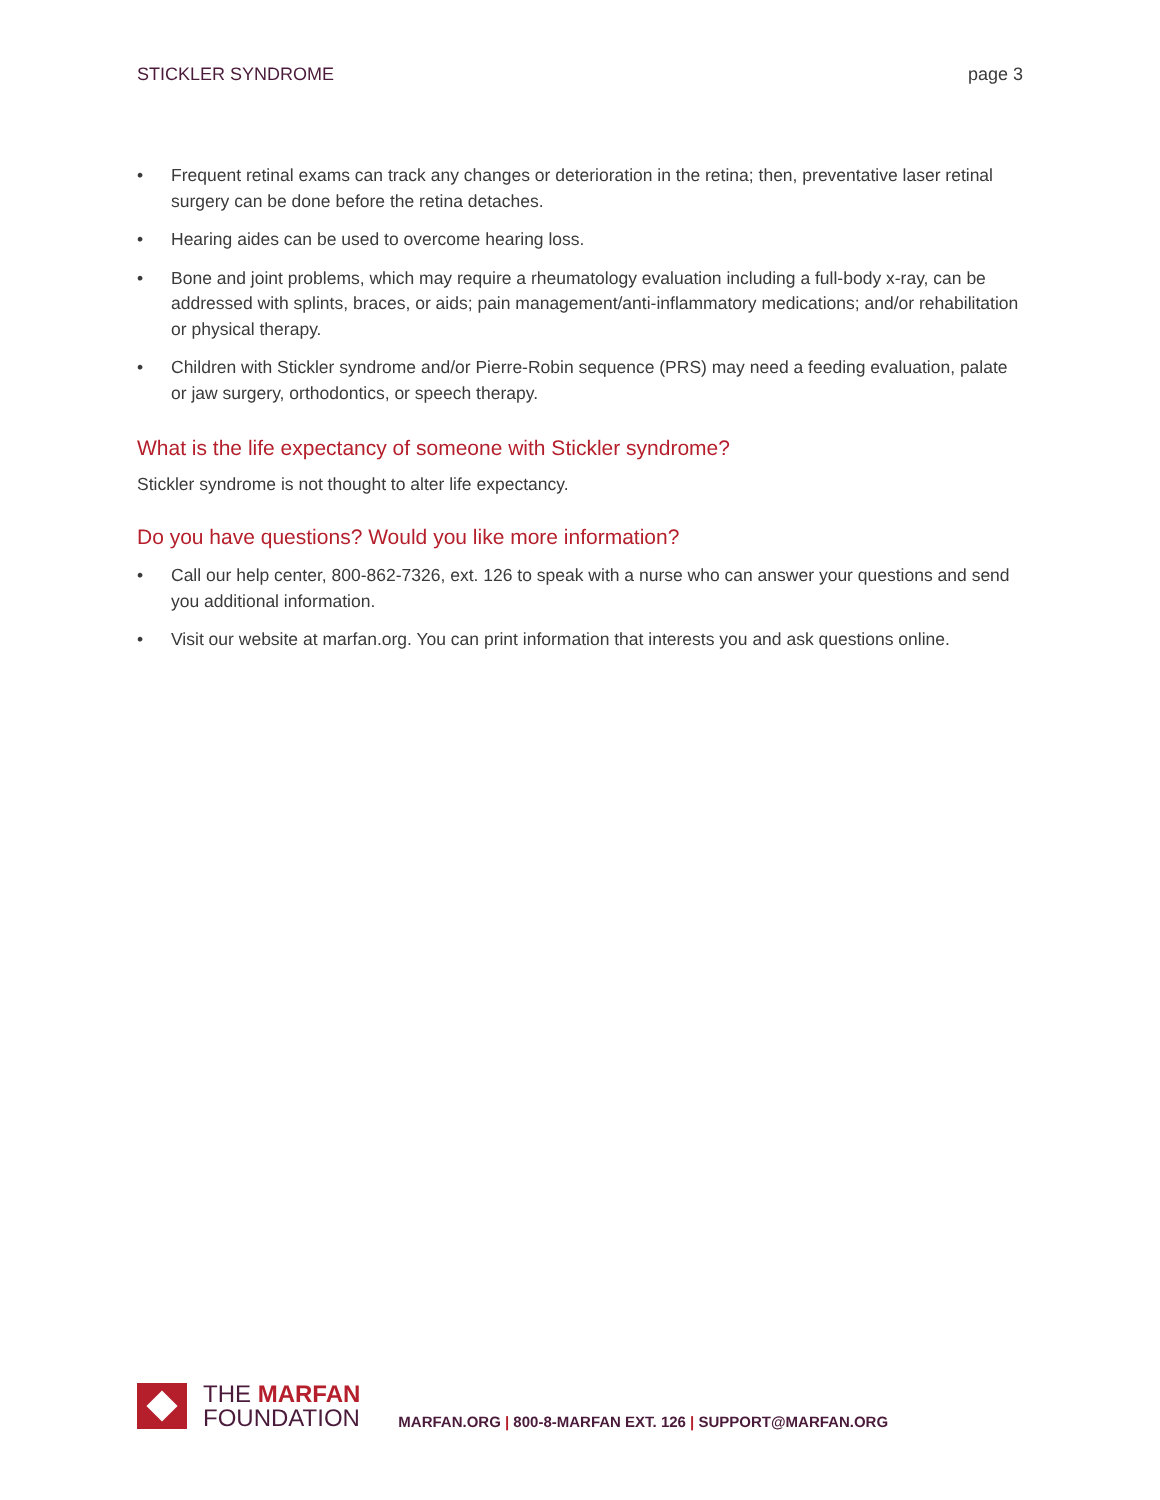STICKLER SYNDROME page 3
• Frequent retinal exams can track any changes or deterioration in the retina; then, preventative laser retinal surgery can be done before the retina detaches.
• Hearing aides can be used to overcome hearing loss.
• Bone and joint problems, which may require a rheumatology evaluation including a full-body x-ray, can be addressed with splints, braces, or aids; pain management/anti-inflammatory medications; and/or rehabilitation or physical therapy.
• Children with Stickler syndrome and/or Pierre-Robin sequence (PRS) may need a feeding evaluation, palate or jaw surgery, orthodontics, or speech therapy.
What is the life expectancy of someone with Stickler syndrome?
Stickler syndrome is not thought to alter life expectancy.
Do you have questions? Would you like more information?
• Call our help center, 800-862-7326, ext. 126 to speak with a nurse who can answer your questions and send you additional information.
• Visit our website at marfan.org. You can print information that interests you and ask questions online.
THE MARFAN
FOUNDATION
MARFAN.ORG | 800-8-MARFAN EXT. 126 | SUPPORT@MARFAN.ORG